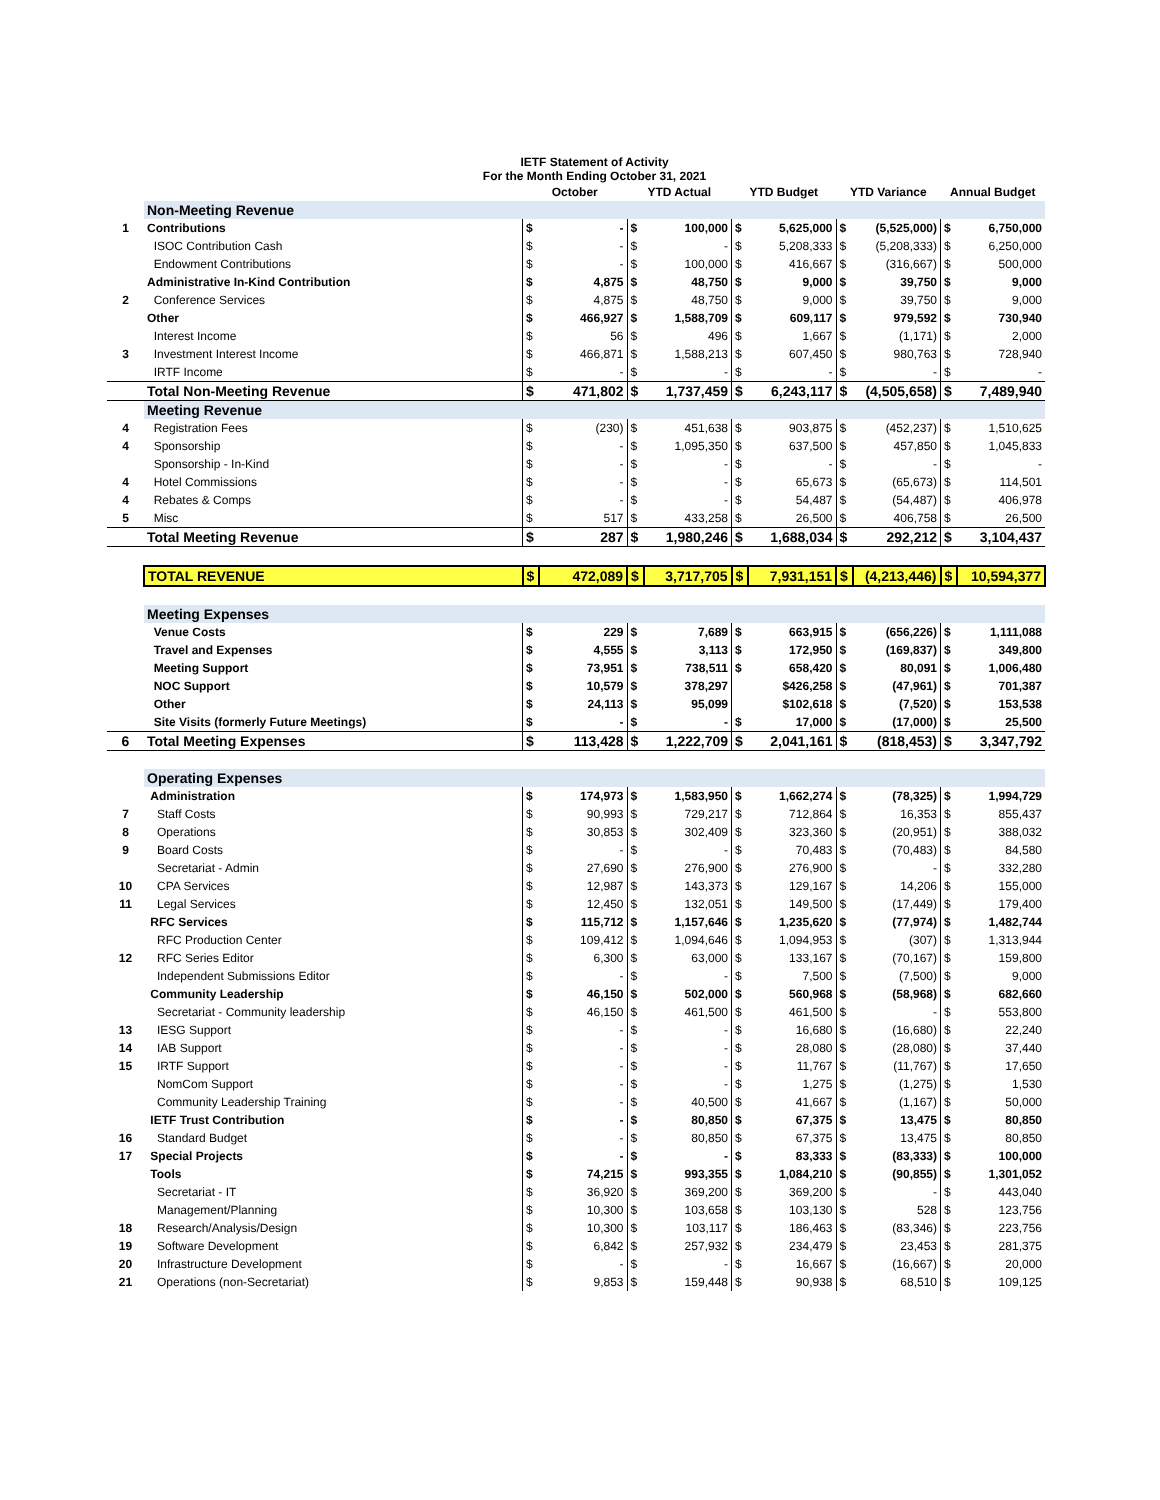| | IETF Statement of Activity For the Month Ending October 31, 2021 | | | | | | | | | | |
| | | October | | YTD Actual | | YTD Budget | | YTD Variance | | Annual Budget | |
| | Non-Meeting Revenue | | | | | | | | | | |
| 1 | Contributions | $ | - | $ | 100,000 | $ | 5,625,000 | $ | (5,525,000) | $ | 6,750,000 |
| | ISOC Contribution Cash | $ | - | $ | - | $ | 5,208,333 | $ | (5,208,333) | $ | 6,250,000 |
| | Endowment Contributions | $ | - | $ | 100,000 | $ | 416,667 | $ | (316,667) | $ | 500,000 |
| | Administrative In-Kind Contribution | $ | 4,875 | $ | 48,750 | $ | 9,000 | $ | 39,750 | $ | 9,000 |
| 2 | Conference Services | $ | 4,875 | $ | 48,750 | $ | 9,000 | $ | 39,750 | $ | 9,000 |
| | Other | $ | 466,927 | $ | 1,588,709 | $ | 609,117 | $ | 979,592 | $ | 730,940 |
| | Interest Income | $ | 56 | $ | 496 | $ | 1,667 | $ | (1,171) | $ | 2,000 |
| 3 | Investment Interest Income | $ | 466,871 | $ | 1,588,213 | $ | 607,450 | $ | 980,763 | $ | 728,940 |
| | IRTF Income | $ | - | $ | - | $ | - | $ | - | $ | - |
| | Total Non-Meeting Revenue | $ | 471,802 | $ | 1,737,459 | $ | 6,243,117 | $ | (4,505,658) | $ | 7,489,940 |
| | Meeting Revenue | | | | | | | | | | |
| 4 | Registration Fees | $ | (230) | $ | 451,638 | $ | 903,875 | $ | (452,237) | $ | 1,510,625 |
| 4 | Sponsorship | $ | - | $ | 1,095,350 | $ | 637,500 | $ | 457,850 | $ | 1,045,833 |
| | Sponsorship - In-Kind | $ | - | $ | - | $ | - | $ | - | $ | - |
| 4 | Hotel Commissions | $ | - | $ | - | $ | 65,673 | $ | (65,673) | $ | 114,501 |
| 4 | Rebates & Comps | $ | - | $ | - | $ | 54,487 | $ | (54,487) | $ | 406,978 |
| 5 | Misc | $ | 517 | $ | 433,258 | $ | 26,500 | $ | 406,758 | $ | 26,500 |
| | Total Meeting Revenue | $ | 287 | $ | 1,980,246 | $ | 1,688,034 | $ | 292,212 | $ | 3,104,437 |
| | TOTAL REVENUE | $ | 472,089 | $ | 3,717,705 | $ | 7,931,151 | $ | (4,213,446) | $ | 10,594,377 |
| | Meeting Expenses | | | | | | | | | | |
| | Venue Costs | $ | 229 | $ | 7,689 | $ | 663,915 | $ | (656,226) | $ | 1,111,088 |
| | Travel and Expenses | $ | 4,555 | $ | 3,113 | $ | 172,950 | $ | (169,837) | $ | 349,800 |
| | Meeting Support | $ | 73,951 | $ | 738,511 | $ | 658,420 | $ | 80,091 | $ | 1,006,480 |
| | NOC Support | $ | 10,579 | $ | 378,297 | | $426,258 | $ | (47,961) | $ | 701,387 |
| | Other | $ | 24,113 | $ | 95,099 | | $102,618 | $ | (7,520) | $ | 153,538 |
| | Site Visits (formerly Future Meetings) | $ | - | $ | - | $ | 17,000 | $ | (17,000) | $ | 25,500 |
| 6 | Total Meeting Expenses | $ | 113,428 | $ | 1,222,709 | $ | 2,041,161 | $ | (818,453) | $ | 3,347,792 |
| | Operating Expenses | | | | | | | | | | |
| | Administration | $ | 174,973 | $ | 1,583,950 | $ | 1,662,274 | $ | (78,325) | $ | 1,994,729 |
| 7 | Staff Costs | $ | 90,993 | $ | 729,217 | $ | 712,864 | $ | 16,353 | $ | 855,437 |
| 8 | Operations | $ | 30,853 | $ | 302,409 | $ | 323,360 | $ | (20,951) | $ | 388,032 |
| 9 | Board Costs | $ | - | $ | - | $ | 70,483 | $ | (70,483) | $ | 84,580 |
| | Secretariat - Admin | $ | 27,690 | $ | 276,900 | $ | 276,900 | $ | - | $ | 332,280 |
| 10 | CPA Services | $ | 12,987 | $ | 143,373 | $ | 129,167 | $ | 14,206 | $ | 155,000 |
| 11 | Legal Services | $ | 12,450 | $ | 132,051 | $ | 149,500 | $ | (17,449) | $ | 179,400 |
| | RFC Services | $ | 115,712 | $ | 1,157,646 | $ | 1,235,620 | $ | (77,974) | $ | 1,482,744 |
| | RFC Production Center | $ | 109,412 | $ | 1,094,646 | $ | 1,094,953 | $ | (307) | $ | 1,313,944 |
| 12 | RFC Series Editor | $ | 6,300 | $ | 63,000 | $ | 133,167 | $ | (70,167) | $ | 159,800 |
| | Independent Submissions Editor | $ | - | $ | - | $ | 7,500 | $ | (7,500) | $ | 9,000 |
| | Community Leadership | $ | 46,150 | $ | 502,000 | $ | 560,968 | $ | (58,968) | $ | 682,660 |
| | Secretariat - Community leadership | $ | 46,150 | $ | 461,500 | $ | 461,500 | $ | - | $ | 553,800 |
| 13 | IESG Support | $ | - | $ | - | $ | 16,680 | $ | (16,680) | $ | 22,240 |
| 14 | IAB Support | $ | - | $ | - | $ | 28,080 | $ | (28,080) | $ | 37,440 |
| 15 | IRTF Support | $ | - | $ | - | $ | 11,767 | $ | (11,767) | $ | 17,650 |
| | NomCom Support | $ | - | $ | - | $ | 1,275 | $ | (1,275) | $ | 1,530 |
| | Community Leadership Training | $ | - | $ | 40,500 | $ | 41,667 | $ | (1,167) | $ | 50,000 |
| | IETF Trust Contribution | $ | - | $ | 80,850 | $ | 67,375 | $ | 13,475 | $ | 80,850 |
| 16 | Standard Budget | $ | - | $ | 80,850 | $ | 67,375 | $ | 13,475 | $ | 80,850 |
| 17 | Special Projects | $ | - | $ | - | $ | 83,333 | $ | (83,333) | $ | 100,000 |
| | Tools | $ | 74,215 | $ | 993,355 | $ | 1,084,210 | $ | (90,855) | $ | 1,301,052 |
| | Secretariat - IT | $ | 36,920 | $ | 369,200 | $ | 369,200 | $ | - | $ | 443,040 |
| | Management/Planning | $ | 10,300 | $ | 103,658 | $ | 103,130 | $ | 528 | $ | 123,756 |
| 18 | Research/Analysis/Design | $ | 10,300 | $ | 103,117 | $ | 186,463 | $ | (83,346) | $ | 223,756 |
| 19 | Software Development | $ | 6,842 | $ | 257,932 | $ | 234,479 | $ | 23,453 | $ | 281,375 |
| 20 | Infrastructure Development | $ | - | $ | - | $ | 16,667 | $ | (16,667) | $ | 20,000 |
| 21 | Operations (non-Secretariat) | $ | 9,853 | $ | 159,448 | $ | 90,938 | $ | 68,510 | $ | 109,125 |